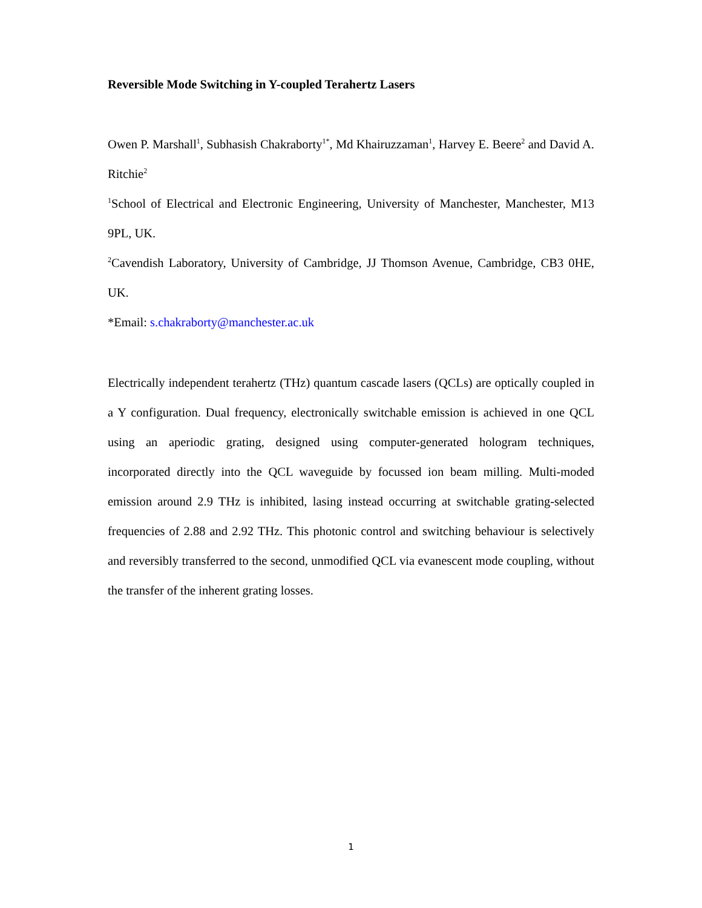Reversible Mode Switching in Y-coupled Terahertz Lasers
Owen P. Marshall<sup>1</sup>, Subhasish Chakraborty<sup>1*</sup>, Md Khairuzzaman<sup>1</sup>, Harvey E. Beere<sup>2</sup> and David A. Ritchie<sup>2</sup>
<sup>1</sup> School of Electrical and Electronic Engineering, University of Manchester, Manchester, M13 9PL, UK.
<sup>2</sup> Cavendish Laboratory, University of Cambridge, JJ Thomson Avenue, Cambridge, CB3 0HE, UK.
*Email: s.chakraborty@manchester.ac.uk
Electrically independent terahertz (THz) quantum cascade lasers (QCLs) are optically coupled in a Y configuration. Dual frequency, electronically switchable emission is achieved in one QCL using an aperiodic grating, designed using computer-generated hologram techniques, incorporated directly into the QCL waveguide by focussed ion beam milling. Multi-moded emission around 2.9 THz is inhibited, lasing instead occurring at switchable grating-selected frequencies of 2.88 and 2.92 THz. This photonic control and switching behaviour is selectively and reversibly transferred to the second, unmodified QCL via evanescent mode coupling, without the transfer of the inherent grating losses.
1